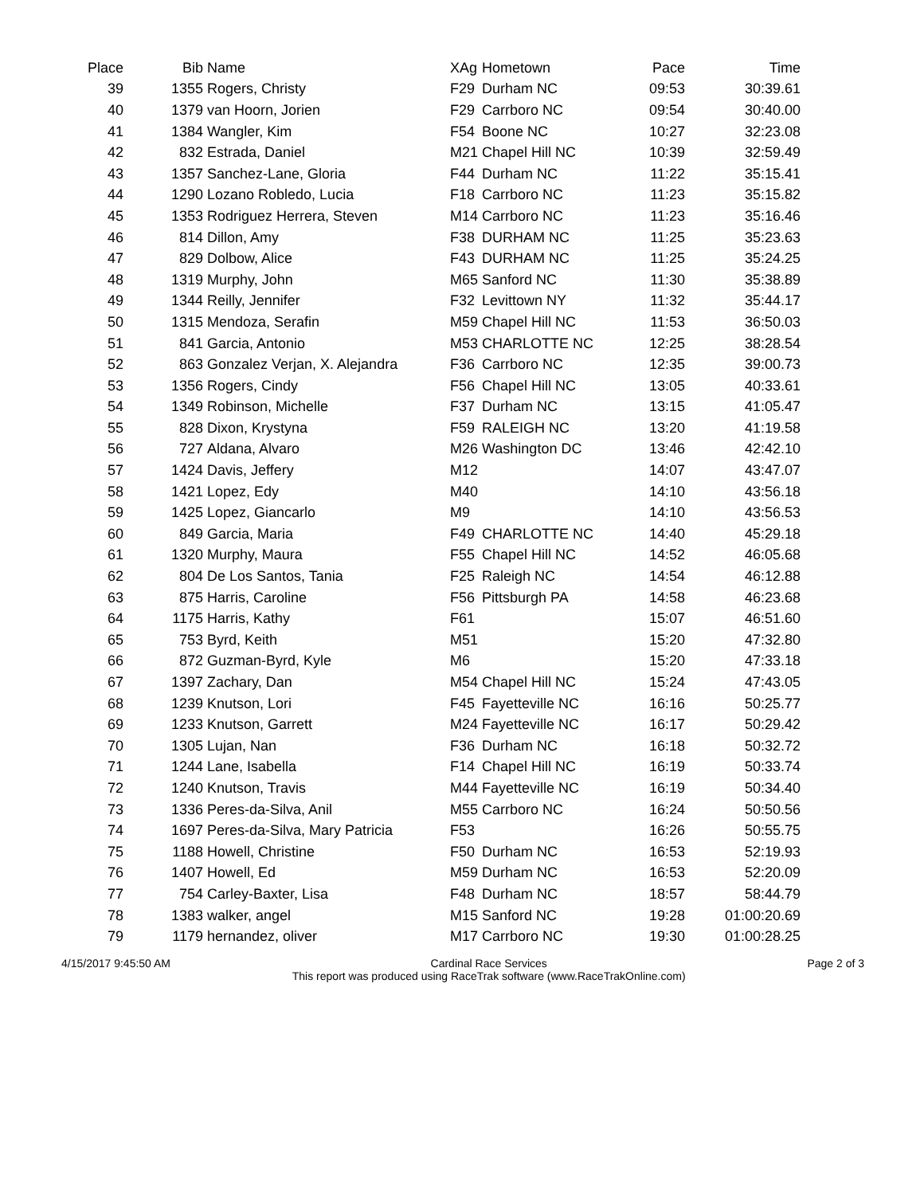| Place | Bib | Name | XAg | Hometown | Pace | Time |
| --- | --- | --- | --- | --- | --- | --- |
| 39 | 1355 | Rogers, Christy | F29 | Durham NC | 09:53 | 30:39.61 |
| 40 | 1379 | van Hoorn, Jorien | F29 | Carrboro NC | 09:54 | 30:40.00 |
| 41 | 1384 | Wangler, Kim | F54 | Boone NC | 10:27 | 32:23.08 |
| 42 | 832 | Estrada, Daniel | M21 | Chapel Hill NC | 10:39 | 32:59.49 |
| 43 | 1357 | Sanchez-Lane, Gloria | F44 | Durham NC | 11:22 | 35:15.41 |
| 44 | 1290 | Lozano Robledo, Lucia | F18 | Carrboro NC | 11:23 | 35:15.82 |
| 45 | 1353 | Rodriguez Herrera, Steven | M14 | Carrboro NC | 11:23 | 35:16.46 |
| 46 | 814 | Dillon, Amy | F38 | DURHAM NC | 11:25 | 35:23.63 |
| 47 | 829 | Dolbow, Alice | F43 | DURHAM NC | 11:25 | 35:24.25 |
| 48 | 1319 | Murphy, John | M65 | Sanford NC | 11:30 | 35:38.89 |
| 49 | 1344 | Reilly, Jennifer | F32 | Levittown NY | 11:32 | 35:44.17 |
| 50 | 1315 | Mendoza, Serafin | M59 | Chapel Hill NC | 11:53 | 36:50.03 |
| 51 | 841 | Garcia, Antonio | M53 | CHARLOTTE NC | 12:25 | 38:28.54 |
| 52 | 863 | Gonzalez Verjan, X. Alejandra | F36 | Carrboro NC | 12:35 | 39:00.73 |
| 53 | 1356 | Rogers, Cindy | F56 | Chapel Hill NC | 13:05 | 40:33.61 |
| 54 | 1349 | Robinson, Michelle | F37 | Durham NC | 13:15 | 41:05.47 |
| 55 | 828 | Dixon, Krystyna | F59 | RALEIGH NC | 13:20 | 41:19.58 |
| 56 | 727 | Aldana, Alvaro | M26 | Washington DC | 13:46 | 42:42.10 |
| 57 | 1424 | Davis, Jeffery | M12 | | 14:07 | 43:47.07 |
| 58 | 1421 | Lopez, Edy | M40 | | 14:10 | 43:56.18 |
| 59 | 1425 | Lopez, Giancarlo | M9 | | 14:10 | 43:56.53 |
| 60 | 849 | Garcia, Maria | F49 | CHARLOTTE NC | 14:40 | 45:29.18 |
| 61 | 1320 | Murphy, Maura | F55 | Chapel Hill NC | 14:52 | 46:05.68 |
| 62 | 804 | De Los Santos, Tania | F25 | Raleigh NC | 14:54 | 46:12.88 |
| 63 | 875 | Harris, Caroline | F56 | Pittsburgh PA | 14:58 | 46:23.68 |
| 64 | 1175 | Harris, Kathy | F61 | | 15:07 | 46:51.60 |
| 65 | 753 | Byrd, Keith | M51 | | 15:20 | 47:32.80 |
| 66 | 872 | Guzman-Byrd, Kyle | M6 | | 15:20 | 47:33.18 |
| 67 | 1397 | Zachary, Dan | M54 | Chapel Hill NC | 15:24 | 47:43.05 |
| 68 | 1239 | Knutson, Lori | F45 | Fayetteville NC | 16:16 | 50:25.77 |
| 69 | 1233 | Knutson, Garrett | M24 | Fayetteville NC | 16:17 | 50:29.42 |
| 70 | 1305 | Lujan, Nan | F36 | Durham NC | 16:18 | 50:32.72 |
| 71 | 1244 | Lane, Isabella | F14 | Chapel Hill NC | 16:19 | 50:33.74 |
| 72 | 1240 | Knutson, Travis | M44 | Fayetteville NC | 16:19 | 50:34.40 |
| 73 | 1336 | Peres-da-Silva, Anil | M55 | Carrboro NC | 16:24 | 50:50.56 |
| 74 | 1697 | Peres-da-Silva, Mary Patricia | F53 | | 16:26 | 50:55.75 |
| 75 | 1188 | Howell, Christine | F50 | Durham NC | 16:53 | 52:19.93 |
| 76 | 1407 | Howell, Ed | M59 | Durham NC | 16:53 | 52:20.09 |
| 77 | 754 | Carley-Baxter, Lisa | F48 | Durham NC | 18:57 | 58:44.79 |
| 78 | 1383 | walker, angel | M15 | Sanford NC | 19:28 | 01:00:20.69 |
| 79 | 1179 | hernandez, oliver | M17 | Carrboro NC | 19:30 | 01:00:28.25 |
4/15/2017 9:45:50 AM Cardinal Race Services
This report was produced using RaceTrak software (www.RaceTrakOnline.com) Page 2 of 3